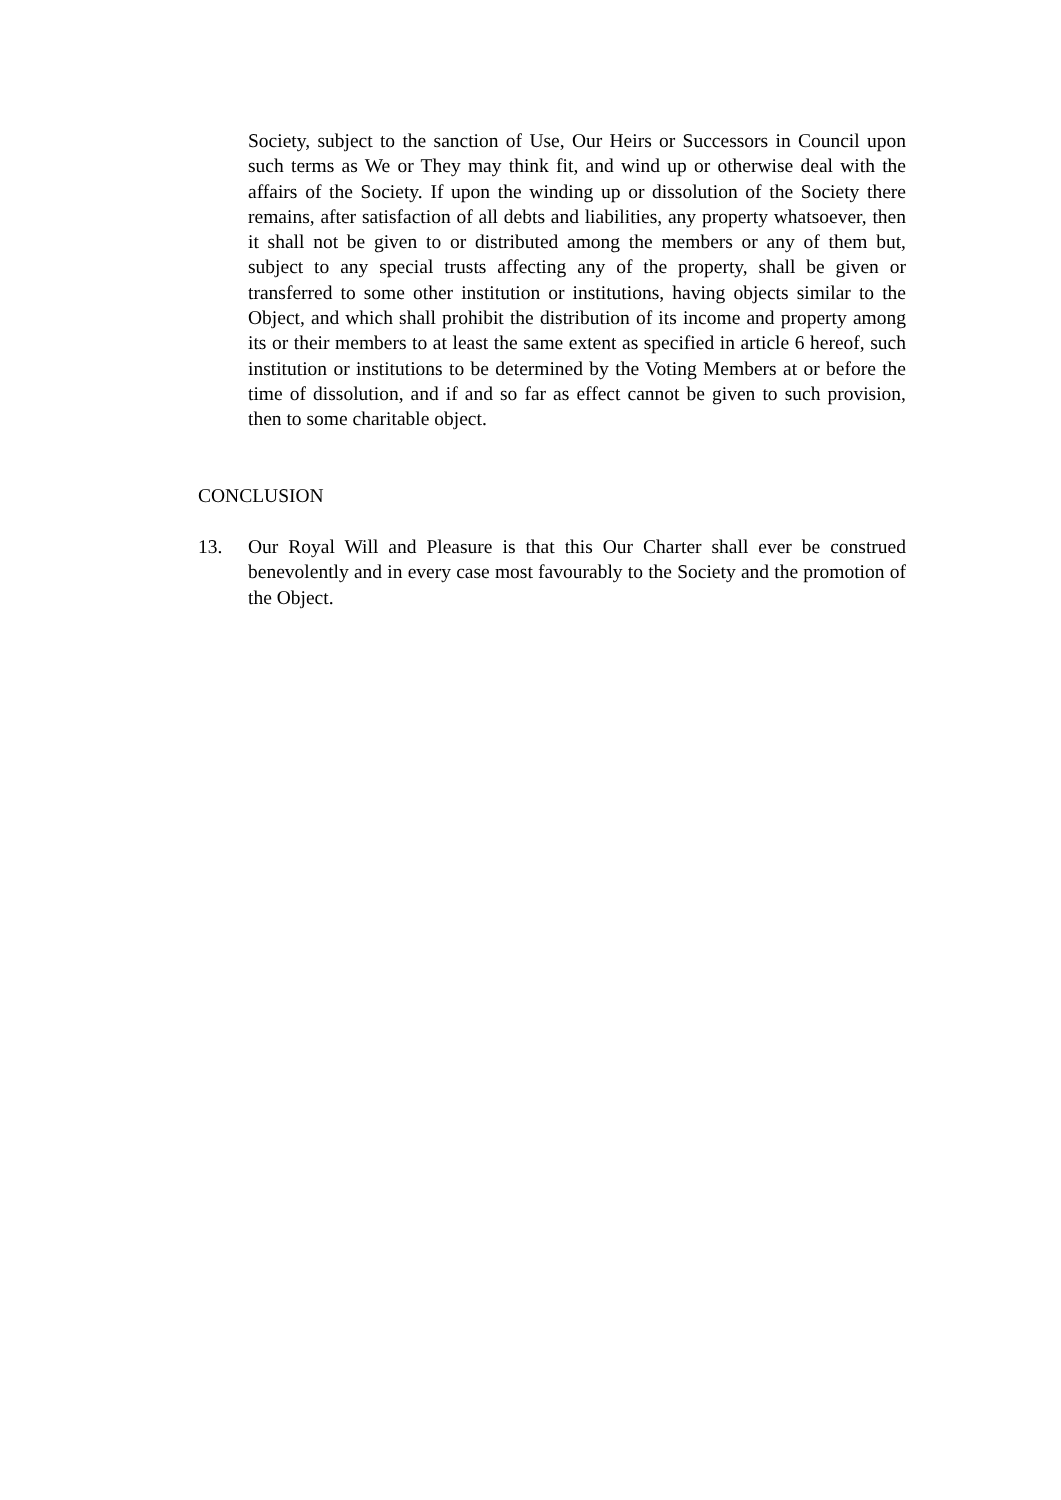Society, subject to the sanction of Use, Our Heirs or Successors in Council upon such terms as We or They may think fit, and wind up or otherwise deal with the affairs of the Society. If upon the winding up or dissolution of the Society there remains, after satisfaction of all debts and liabilities, any property whatsoever, then it shall not be given to or distributed among the members or any of them but, subject to any special trusts affecting any of the property, shall be given or transferred to some other institution or institutions, having objects similar to the Object, and which shall prohibit the distribution of its income and property among its or their members to at least the same extent as specified in article 6 hereof, such institution or institutions to be determined by the Voting Members at or before the time of dissolution, and if and so far as effect cannot be given to such provision, then to some charitable object.
CONCLUSION
13. Our Royal Will and Pleasure is that this Our Charter shall ever be construed benevolently and in every case most favourably to the Society and the promotion of the Object.